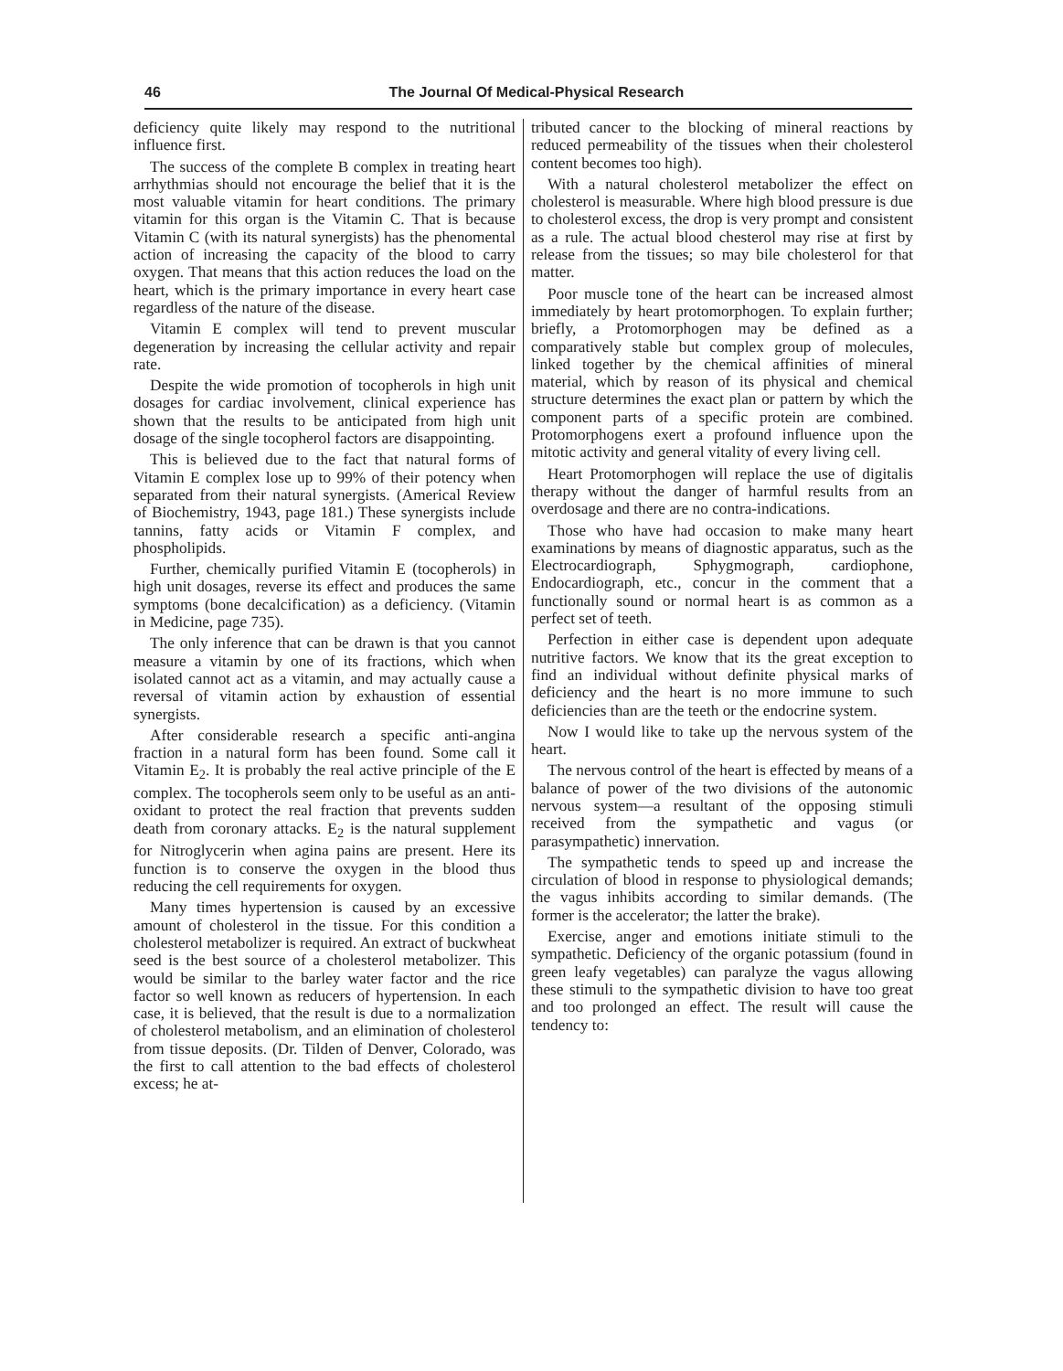46 The Journal Of Medical-Physical Research
deficiency quite likely may respond to the nutritional influence first.
The success of the complete B complex in treating heart arrhythmias should not encourage the belief that it is the most valuable vitamin for heart conditions. The primary vitamin for this organ is the Vitamin C. That is because Vitamin C (with its natural synergists) has the phenomental action of increasing the capacity of the blood to carry oxygen. That means that this action reduces the load on the heart, which is the primary importance in every heart case regardless of the nature of the disease.
Vitamin E complex will tend to prevent muscular degeneration by increasing the cellular activity and repair rate.
Despite the wide promotion of tocopherols in high unit dosages for cardiac involvement, clinical experience has shown that the results to be anticipated from high unit dosage of the single tocopherol factors are disappointing.
This is believed due to the fact that natural forms of Vitamin E complex lose up to 99% of their potency when separated from their natural synergists. (Americal Review of Biochemistry, 1943, page 181.) These synergists include tannins, fatty acids or Vitamin F complex, and phospholipids.
Further, chemically purified Vitamin E (tocopherols) in high unit dosages, reverse its effect and produces the same symptoms (bone decalcification) as a deficiency. (Vitamin in Medicine, page 735).
The only inference that can be drawn is that you cannot measure a vitamin by one of its fractions, which when isolated cannot act as a vitamin, and may actually cause a reversal of vitamin action by exhaustion of essential synergists.
After considerable research a specific anti-angina fraction in a natural form has been found. Some call it Vitamin E<sub>2</sub>. It is probably the real active principle of the E complex. The tocopherols seem only to be useful as an anti-oxidant to protect the real fraction that prevents sudden death from coronary attacks. E<sub>2</sub> is the natural supplement for Nitroglycerin when agina pains are present. Here its function is to conserve the oxygen in the blood thus reducing the cell requirements for oxygen.
Many times hypertension is caused by an excessive amount of cholesterol in the tissue. For this condition a cholesterol metabolizer is required. An extract of buckwheat seed is the best source of a cholesterol metabolizer. This would be similar to the barley water factor and the rice factor so well known as reducers of hypertension. In each case, it is believed, that the result is due to a normalization of cholesterol metabolism, and an elimination of cholesterol from tissue deposits. (Dr. Tilden of Denver, Colorado, was the first to call attention to the bad effects of cholesterol excess; he at-
tributed cancer to the blocking of mineral reactions by reduced permeability of the tissues when their cholesterol content becomes too high).
With a natural cholesterol metabolizer the effect on cholesterol is measurable. Where high blood pressure is due to cholesterol excess, the drop is very prompt and consistent as a rule. The actual blood chesterol may rise at first by release from the tissues; so may bile cholesterol for that matter.
Poor muscle tone of the heart can be increased almost immediately by heart protomorphogen. To explain further; briefly, a Protomorphogen may be defined as a comparatively stable but complex group of molecules, linked together by the chemical affinities of mineral material, which by reason of its physical and chemical structure determines the exact plan or pattern by which the component parts of a specific protein are combined. Protomorphogens exert a profound influence upon the mitotic activity and general vitality of every living cell.
Heart Protomorphogen will replace the use of digitalis therapy without the danger of harmful results from an overdosage and there are no contra-indications.
Those who have had occasion to make many heart examinations by means of diagnostic apparatus, such as the Electrocardiograph, Sphygmograph, cardiophone, Endocardiograph, etc., concur in the comment that a functionally sound or normal heart is as common as a perfect set of teeth.
Perfection in either case is dependent upon adequate nutritive factors. We know that its the great exception to find an individual without definite physical marks of deficiency and the heart is no more immune to such deficiencies than are the teeth or the endocrine system.
Now I would like to take up the nervous system of the heart.
The nervous control of the heart is effected by means of a balance of power of the two divisions of the autonomic nervous system—a resultant of the opposing stimuli received from the sympathetic and vagus (or parasympathetic) innervation.
The sympathetic tends to speed up and increase the circulation of blood in response to physiological demands; the vagus inhibits according to similar demands. (The former is the accelerator; the latter the brake).
Exercise, anger and emotions initiate stimuli to the sympathetic. Deficiency of the organic potassium (found in green leafy vegetables) can paralyze the vagus allowing these stimuli to the sympathetic division to have too great and too prolonged an effect. The result will cause the tendency to: